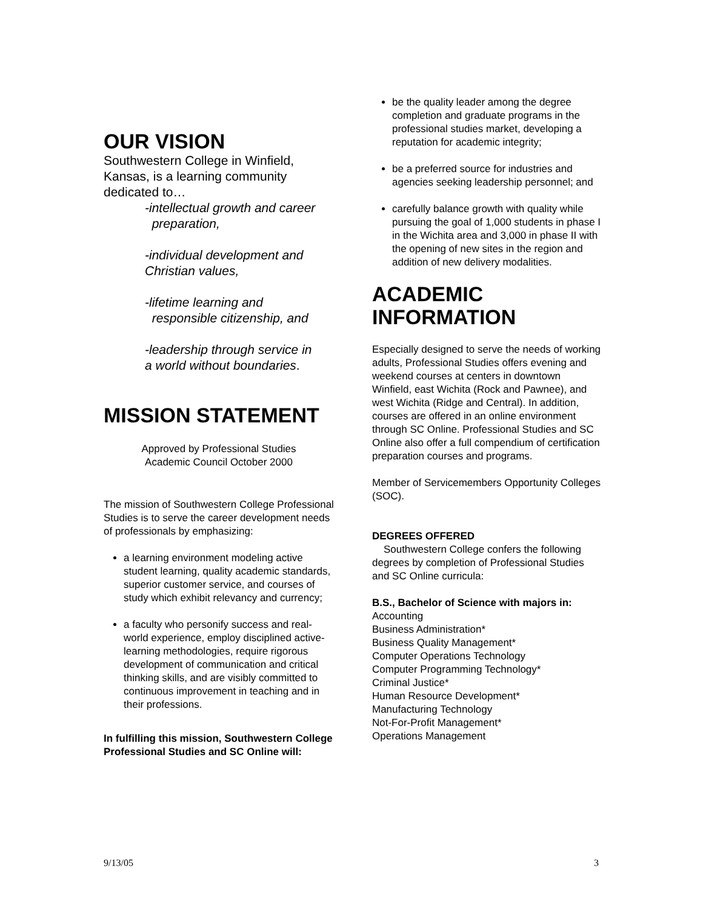OUR VISION
Southwestern College in Winfield, Kansas, is a learning community dedicated to…
-intellectual growth and career
preparation,
-individual development and
Christian values,
-lifetime learning and
responsible citizenship, and
-leadership through service in
a world without boundaries.
MISSION STATEMENT
Approved by Professional Studies
Academic Council October 2000
The mission of Southwestern College Professional Studies is to serve the career development needs of professionals by emphasizing:
a learning environment modeling active student learning, quality academic standards, superior customer service, and courses of study which exhibit relevancy and currency;
a faculty who personify success and real-world experience, employ disciplined active-learning methodologies, require rigorous development of communication and critical thinking skills, and are visibly committed to continuous improvement in teaching and in their professions.
In fulfilling this mission, Southwestern College Professional Studies and SC Online will:
be the quality leader among the degree completion and graduate programs in the professional studies market, developing a reputation for academic integrity;
be a preferred source for industries and agencies seeking leadership personnel; and
carefully balance growth with quality while pursuing the goal of 1,000 students in phase I in the Wichita area and 3,000 in phase II with the opening of new sites in the region and addition of new delivery modalities.
ACADEMIC INFORMATION
Especially designed to serve the needs of working adults, Professional Studies offers evening and weekend courses at centers in downtown Winfield, east Wichita (Rock and Pawnee), and west Wichita (Ridge and Central). In addition, courses are offered in an online environment through SC Online. Professional Studies and SC Online also offer a full compendium of certification preparation courses and programs.
Member of Servicemembers Opportunity Colleges (SOC).
DEGREES OFFERED
Southwestern College confers the following degrees by completion of Professional Studies and SC Online curricula:
B.S., Bachelor of Science with majors in:
Accounting
Business Administration*
Business Quality Management*
Computer Operations Technology
Computer Programming Technology*
Criminal Justice*
Human Resource Development*
Manufacturing Technology
Not-For-Profit Management*
Operations Management
9/13/05 3